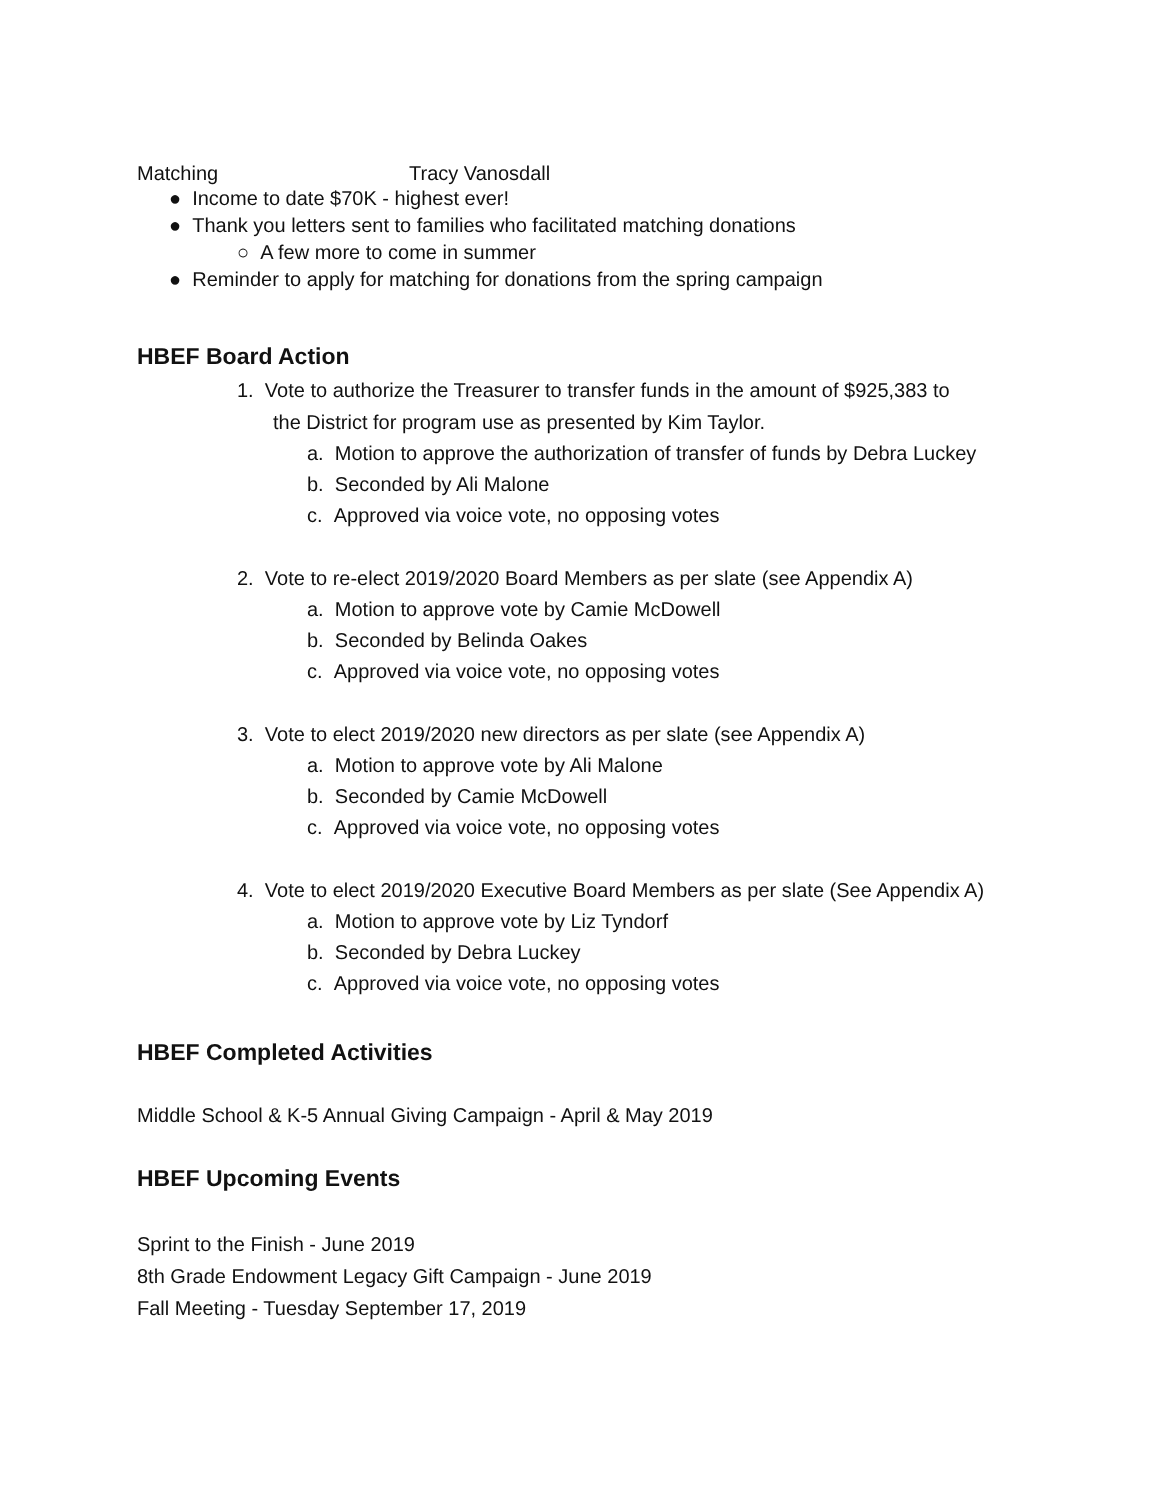Matching Tracy Vanosdall
● Income to date $70K - highest ever!
● Thank you letters sent to families who facilitated matching donations
○ A few more to come in summer
● Reminder to apply for matching for donations from the spring campaign
HBEF Board Action
1. Vote to authorize the Treasurer to transfer funds in the amount of $925,383 to
the District for program use as presented by Kim Taylor.
a. Motion to approve the authorization of transfer of funds by Debra Luckey
b. Seconded by Ali Malone
c. Approved via voice vote, no opposing votes
2. Vote to re-elect 2019/2020 Board Members as per slate (see Appendix A)
a. Motion to approve vote by Camie McDowell
b. Seconded by Belinda Oakes
c. Approved via voice vote, no opposing votes
3. Vote to elect 2019/2020 new directors as per slate (see Appendix A)
a. Motion to approve vote by Ali Malone
b. Seconded by Camie McDowell
c. Approved via voice vote, no opposing votes
4. Vote to elect 2019/2020 Executive Board Members as per slate (See Appendix A)
a. Motion to approve vote by Liz Tyndorf
b. Seconded by Debra Luckey
c. Approved via voice vote, no opposing votes
HBEF Completed Activities
Middle School & K-5 Annual Giving Campaign - April & May 2019
HBEF Upcoming Events
Sprint to the Finish - June 2019
8th Grade Endowment Legacy Gift Campaign - June 2019
Fall Meeting - Tuesday September 17, 2019